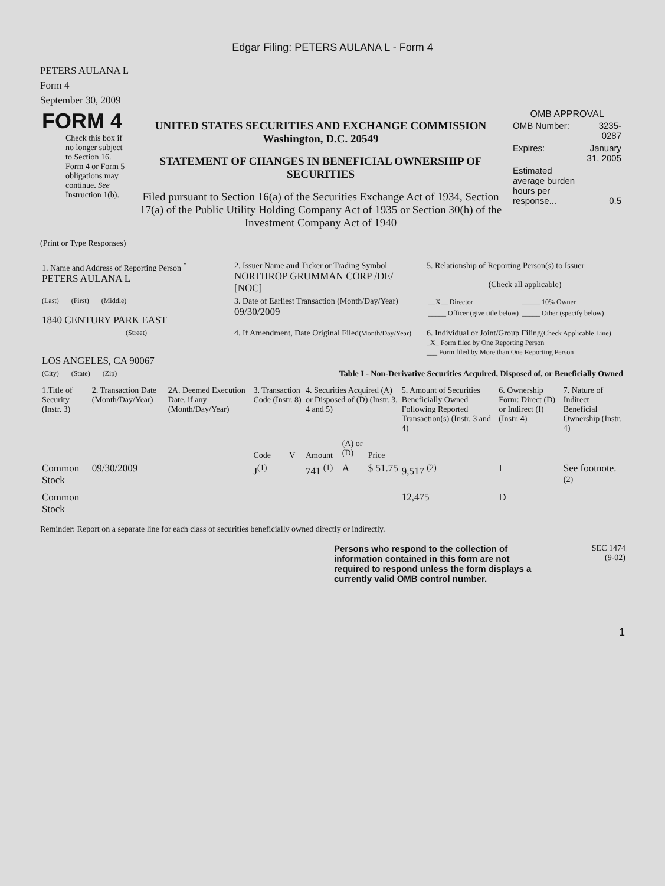Edgar Filing: PETERS AULANA L - Form 4
PETERS AULANA L
Form 4
September 30, 2009
| FORM 4 Check this box if no longer subject to Section 16. Form 4 or Form 5 obligations may continue. See Instruction 1(b). | UNITED STATES SECURITIES AND EXCHANGE COMMISSION Washington, D.C. 20549 STATEMENT OF CHANGES IN BENEFICIAL OWNERSHIP OF SECURITIES Filed pursuant to Section 16(a) of the Securities Exchange Act of 1934, Section 17(a) of the Public Utility Holding Company Act of 1935 or Section 30(h) of the Investment Company Act of 1940 | OMB APPROVAL / OMB Number: / 3235-0287 / / Expires: / January 31, 2005 / / Estimated average burden hours per response... / 0.5 / |
(Print or Type Responses)
| 1. Name and Address of Reporting Person <sup>*</sup> PETERS AULANA L | 2. Issuer Name and Ticker or Trading Symbol NORTHROP GRUMMAN CORP /DE/ [NOC] | 5. Relationship of Reporting Person(s) to Issuer (Check all applicable) |
| (Last) (First) (Middle) 1840 CENTURY PARK EAST | 3. Date of Earliest Transaction (Month/Day/Year) 09/30/2009 | / __X__ Director / _____ 10% Owner / / _____ Officer (give title below) / _____ Other (specify below) / |
| (Street) LOS ANGELES, CA 90067 | 4. If Amendment, Date Original Filed (Month/Day/Year) | 6. Individual or Joint/Group Filing (Check Applicable Line) _X_ Form filed by One Reporting Person ___ Form filed by More than One Reporting Person |
| (City) (State) (Zip) | Table I - Non-Derivative Securities Acquired, Disposed of, or Beneficially Owned | |
| 1.Title of Security (Instr. 3) | 2. Transaction Date (Month/Day/Year) | 2A. Deemed Execution Date, if any (Month/Day/Year) | 3. Transaction Code (Instr. 8) | | 4. Securities Acquired (A) or Disposed of (D) (Instr. 3, 4 and 5) | | | 5. Amount of Securities Beneficially Owned Following Reported Transaction(s) (Instr. 3 and 4) | 6. Ownership Form: Direct (D) or Indirect (I) (Instr. 4) | 7. Nature of Indirect Beneficial Ownership (Instr. 4) |
| --- | --- | --- | --- | --- | --- | --- | --- | --- | --- | --- |
| | | | Code | V | Amount | (A) or (D) | Price | | | |
| Common Stock | 09/30/2009 | | J<sup>(1)</sup> | | 741 <sup>(1)</sup> | A | $ 51.75 | 9,517 <sup>(2)</sup> | I | See footnote. <sup>(2)</sup> |
| Common Stock | | | | | | | | 12,475 | D | |
Reminder: Report on a separate line for each class of securities beneficially owned directly or indirectly.
| Persons who respond to the collection of information contained in this form are not required to respond unless the form displays a currently valid OMB control number. | SEC 1474 (9-02) |
1